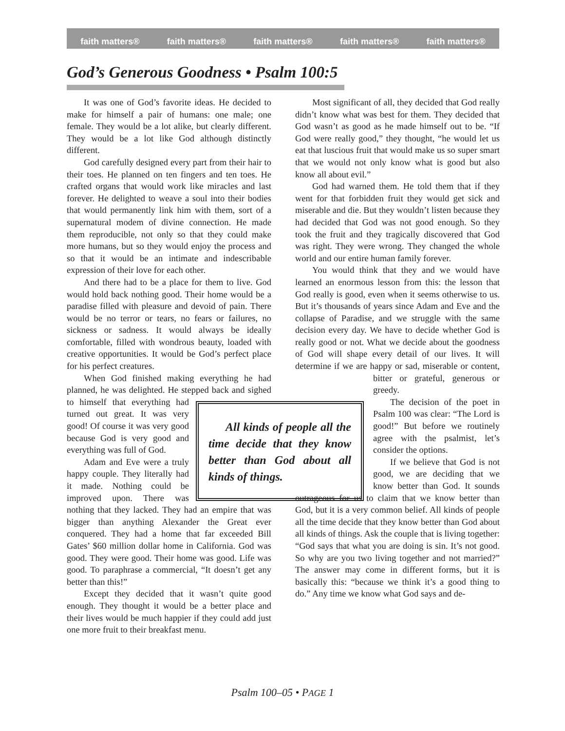faith matters® faith matters® faith matters® faith matters® faith matters®
God’s Generous Goodness • Psalm 100:5
It was one of God’s favorite ideas. He decided to make for himself a pair of humans: one male; one female. They would be a lot alike, but clearly different. They would be a lot like God although distinctly different.
God carefully designed every part from their hair to their toes. He planned on ten fingers and ten toes. He crafted organs that would work like miracles and last forever. He delighted to weave a soul into their bodies that would permanently link him with them, sort of a supernatural modem of divine connection. He made them reproducible, not only so that they could make more humans, but so they would enjoy the process and so that it would be an intimate and indescribable expression of their love for each other.
And there had to be a place for them to live. God would hold back nothing good. Their home would be a paradise filled with pleasure and devoid of pain. There would be no terror or tears, no fears or failures, no sickness or sadness. It would always be ideally comfortable, filled with wondrous beauty, loaded with creative opportunities. It would be God’s perfect place for his perfect creatures.
When God finished making everything he had planned, he was delighted. He stepped back and All kinds of people all the time decide that they know better than God about all kinds of things. sighed to himself that everything had turned out great. It was very good! Of course it was very good because God is very good and everything was full of God.
Adam and Eve were a truly happy couple. They literally had it made. Nothing could be improved upon. There was nothing that they lacked. They had an empire that was bigger than anything Alexander the Great ever conquered. They had a home that far exceeded Bill Gates’ $60 million dollar home in California. God was good. They were good. Their home was good. Life was good. To paraphrase a commercial, “It doesn’t get any better than this!”
Except they decided that it wasn’t quite good enough. They thought it would be a better place and their lives would be much happier if they could add just one more fruit to their breakfast menu.
Most significant of all, they decided that God really didn’t know what was best for them. They decided that God wasn’t as good as he made himself out to be. “If God were really good,” they thought, “he would let us eat that luscious fruit that would make us so super smart that we would not only know what is good but also know all about evil.”
God had warned them. He told them that if they went for that forbidden fruit they would get sick and miserable and die. But they wouldn’t listen because they had decided that God was not good enough. So they took the fruit and they tragically discovered that God was right. They were wrong. They changed the whole world and our entire human family forever.
You would think that they and we would have learned an enormous lesson from this: the lesson that God really is good, even when it seems otherwise to us. But it’s thousands of years since Adam and Eve and the collapse of Paradise, and we struggle with the same decision every day. We have to decide whether God is really good or not. What we decide about the goodness of God will shape every detail of our lives. It will determine if we are happy or sad, miserable or content, bitter or grate ful, generous or greedy.
The decision of the poet in Psalm 100 was clear: “The Lord is good!” But before we routinely agree with the psalmist, let’s consider the options.
If we believe that God is not good, we are deciding that we know better than God. It sounds outrageous for us to claim that we know better than God, but it is a very common belief. All kinds of people all the time decide that they know better than God about all kinds of things. Ask the couple that is living together: “God says that what you are doing is sin. It’s not good. So why are you two living together and not married?” The answer may come in different forms, but it is basically this: “because we think it’s a good thing to do.” Any time we know what God says and de-
Psalm 100–05 • PAGE 1